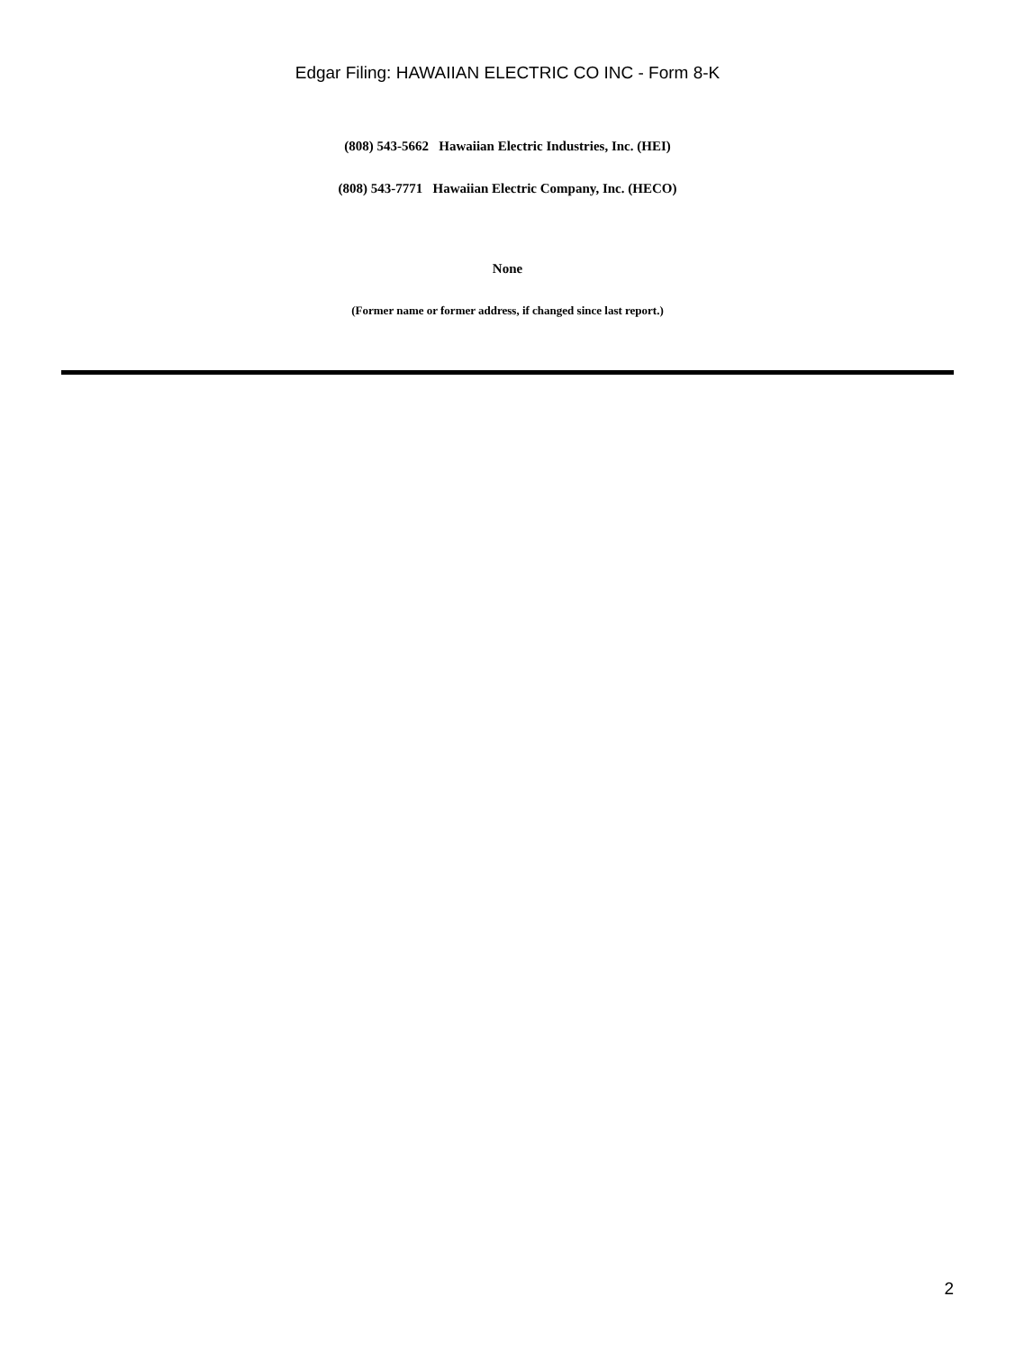Edgar Filing: HAWAIIAN ELECTRIC CO INC - Form 8-K
(808) 543-5662 Hawaiian Electric Industries, Inc. (HEI)
(808) 543-7771 Hawaiian Electric Company, Inc. (HECO)
None
(Former name or former address, if changed since last report.)
2